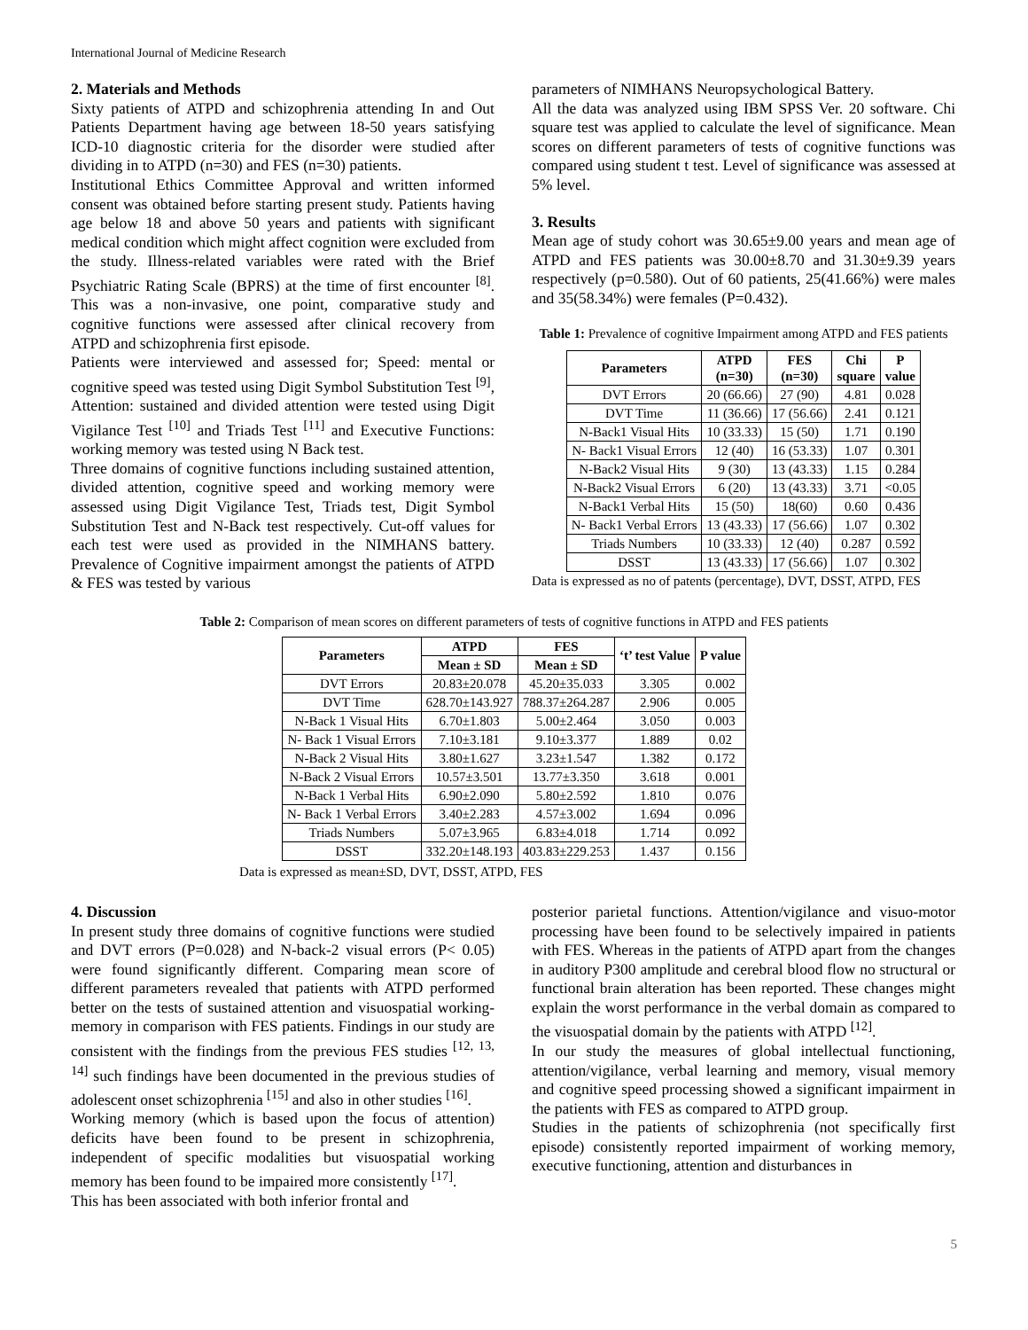International Journal of Medicine Research
2. Materials and Methods
Sixty patients of ATPD and schizophrenia attending In and Out Patients Department having age between 18-50 years satisfying ICD-10 diagnostic criteria for the disorder were studied after dividing in to ATPD (n=30) and FES (n=30) patients.
Institutional Ethics Committee Approval and written informed consent was obtained before starting present study. Patients having age below 18 and above 50 years and patients with significant medical condition which might affect cognition were excluded from the study. Illness-related variables were rated with the Brief Psychiatric Rating Scale (BPRS) at the time of first encounter <sup>[8]</sup>. This was a non-invasive, one point, comparative study and cognitive functions were assessed after clinical recovery from ATPD and schizophrenia first episode.
Patients were interviewed and assessed for; Speed: mental or cognitive speed was tested using Digit Symbol Substitution Test <sup>[9]</sup>, Attention: sustained and divided attention were tested using Digit Vigilance Test <sup>[10]</sup> and Triads Test <sup>[11]</sup> and Executive Functions: working memory was tested using N Back test.
Three domains of cognitive functions including sustained attention, divided attention, cognitive speed and working memory were assessed using Digit Vigilance Test, Triads test, Digit Symbol Substitution Test and N-Back test respectively. Cut-off values for each test were used as provided in the NIMHANS battery. Prevalence of Cognitive impairment amongst the patients of ATPD & FES was tested by various
parameters of NIMHANS Neuropsychological Battery.
All the data was analyzed using IBM SPSS Ver. 20 software. Chi square test was applied to calculate the level of significance. Mean scores on different parameters of tests of cognitive functions was compared using student t test. Level of significance was assessed at 5% level.
3. Results
Mean age of study cohort was 30.65±9.00 years and mean age of ATPD and FES patients was 30.00±8.70 and 31.30±9.39 years respectively (p=0.580). Out of 60 patients, 25(41.66%) were males and 35(58.34%) were females (P=0.432).
Table 1: Prevalence of cognitive Impairment among ATPD and FES patients
| Parameters | ATPD (n=30) | FES (n=30) | Chi square | P value |
| --- | --- | --- | --- | --- |
| DVT Errors | 20 (66.66) | 27 (90) | 4.81 | 0.028 |
| DVT Time | 11 (36.66) | 17 (56.66) | 2.41 | 0.121 |
| N-Back1 Visual Hits | 10 (33.33) | 15 (50) | 1.71 | 0.190 |
| N- Back1 Visual Errors | 12 (40) | 16 (53.33) | 1.07 | 0.301 |
| N-Back2 Visual Hits | 9 (30) | 13 (43.33) | 1.15 | 0.284 |
| N-Back2 Visual Errors | 6 (20) | 13 (43.33) | 3.71 | <0.05 |
| N-Back1 Verbal Hits | 15 (50) | 18(60) | 0.60 | 0.436 |
| N- Back1 Verbal Errors | 13 (43.33) | 17 (56.66) | 1.07 | 0.302 |
| Triads Numbers | 10 (33.33) | 12 (40) | 0.287 | 0.592 |
| DSST | 13 (43.33) | 17 (56.66) | 1.07 | 0.302 |
Data is expressed as no of patents (percentage), DVT, DSST, ATPD, FES
Table 2: Comparison of mean scores on different parameters of tests of cognitive functions in ATPD and FES patients
| Parameters | ATPD | FES | ‘t’ test Value | P value |
| --- | --- | --- | --- | --- |
| | Mean ± SD | Mean ± SD | | |
| DVT Errors | 20.83±20.078 | 45.20±35.033 | 3.305 | 0.002 |
| DVT Time | 628.70±143.927 | 788.37±264.287 | 2.906 | 0.005 |
| N-Back 1 Visual Hits | 6.70±1.803 | 5.00±2.464 | 3.050 | 0.003 |
| N- Back 1 Visual Errors | 7.10±3.181 | 9.10±3.377 | 1.889 | 0.02 |
| N-Back 2 Visual Hits | 3.80±1.627 | 3.23±1.547 | 1.382 | 0.172 |
| N-Back 2 Visual Errors | 10.57±3.501 | 13.77±3.350 | 3.618 | 0.001 |
| N-Back 1 Verbal Hits | 6.90±2.090 | 5.80±2.592 | 1.810 | 0.076 |
| N- Back 1 Verbal Errors | 3.40±2.283 | 4.57±3.002 | 1.694 | 0.096 |
| Triads Numbers | 5.07±3.965 | 6.83±4.018 | 1.714 | 0.092 |
| DSST | 332.20±148.193 | 403.83±229.253 | 1.437 | 0.156 |
Data is expressed as mean±SD, DVT, DSST, ATPD, FES
4. Discussion
In present study three domains of cognitive functions were studied and DVT errors (P=0.028) and N-back-2 visual errors (P< 0.05) were found significantly different. Comparing mean score of different parameters revealed that patients with ATPD performed better on the tests of sustained attention and visuospatial working-memory in comparison with FES patients. Findings in our study are consistent with the findings from the previous FES studies <sup>[12, 13, 14]</sup> such findings have been documented in the previous studies of adolescent onset schizophrenia <sup>[15]</sup> and also in other studies <sup>[16]</sup>.
Working memory (which is based upon the focus of attention) deficits have been found to be present in schizophrenia, independent of specific modalities but visuospatial working memory has been found to be impaired more consistently <sup>[17]</sup>.
This has been associated with both inferior frontal and
posterior parietal functions. Attention/vigilance and visuo-motor processing have been found to be selectively impaired in patients with FES. Whereas in the patients of ATPD apart from the changes in auditory P300 amplitude and cerebral blood flow no structural or functional brain alteration has been reported. These changes might explain the worst performance in the verbal domain as compared to the visuospatial domain by the patients with ATPD <sup>[12]</sup>.
In our study the measures of global intellectual functioning, attention/vigilance, verbal learning and memory, visual memory and cognitive speed processing showed a significant impairment in the patients with FES as compared to ATPD group.
Studies in the patients of schizophrenia (not specifically first episode) consistently reported impairment of working memory, executive functioning, attention and disturbances in
5